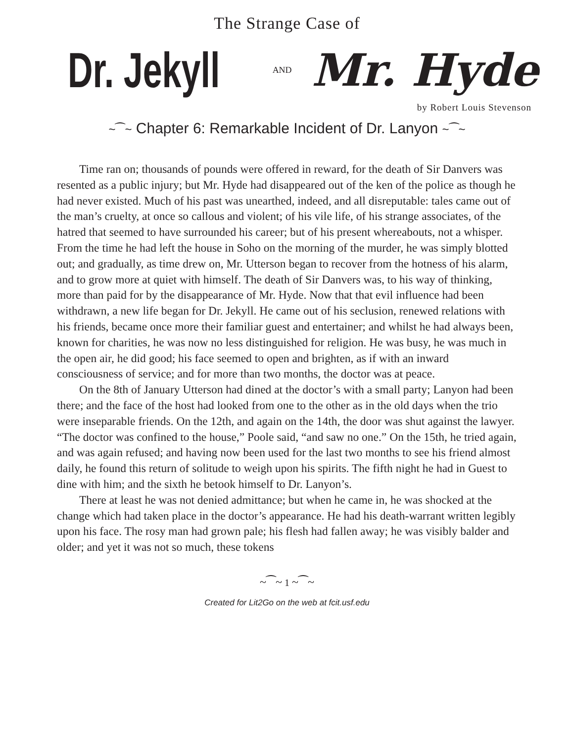The Strange Case of
Dr. Jekyll AND Mr. Hyde
by Robert Louis Stevenson
~⁀~ Chapter 6: Remarkable Incident of Dr. Lanyon ~⁀~
Time ran on; thousands of pounds were offered in reward, for the death of Sir Danvers was resented as a public injury; but Mr. Hyde had disappeared out of the ken of the police as though he had never existed. Much of his past was unearthed, indeed, and all disreputable: tales came out of the man’s cruelty, at once so callous and violent; of his vile life, of his strange associates, of the hatred that seemed to have surrounded his career; but of his present whereabouts, not a whisper. From the time he had left the house in Soho on the morning of the murder, he was simply blotted out; and gradually, as time drew on, Mr. Utterson began to recover from the hotness of his alarm, and to grow more at quiet with himself. The death of Sir Danvers was, to his way of thinking, more than paid for by the disappearance of Mr. Hyde. Now that that evil influence had been withdrawn, a new life began for Dr. Jekyll. He came out of his seclusion, renewed relations with his friends, became once more their familiar guest and entertainer; and whilst he had always been, known for charities, he was now no less distinguished for religion. He was busy, he was much in the open air, he did good; his face seemed to open and brighten, as if with an inward consciousness of service; and for more than two months, the doctor was at peace.
On the 8th of January Utterson had dined at the doctor’s with a small party; Lanyon had been there; and the face of the host had looked from one to the other as in the old days when the trio were inseparable friends. On the 12th, and again on the 14th, the door was shut against the lawyer. “The doctor was confined to the house,” Poole said, “and saw no one.” On the 15th, he tried again, and was again refused; and having now been used for the last two months to see his friend almost daily, he found this return of solitude to weigh upon his spirits. The fifth night he had in Guest to dine with him; and the sixth he betook himself to Dr. Lanyon’s.
There at least he was not denied admittance; but when he came in, he was shocked at the change which had taken place in the doctor’s appearance. He had his death-warrant written legibly upon his face. The rosy man had grown pale; his flesh had fallen away; he was visibly balder and older; and yet it was not so much, these tokens
~⁀~ 1 ~⁀~
Created for Lit2Go on the web at fcit.usf.edu